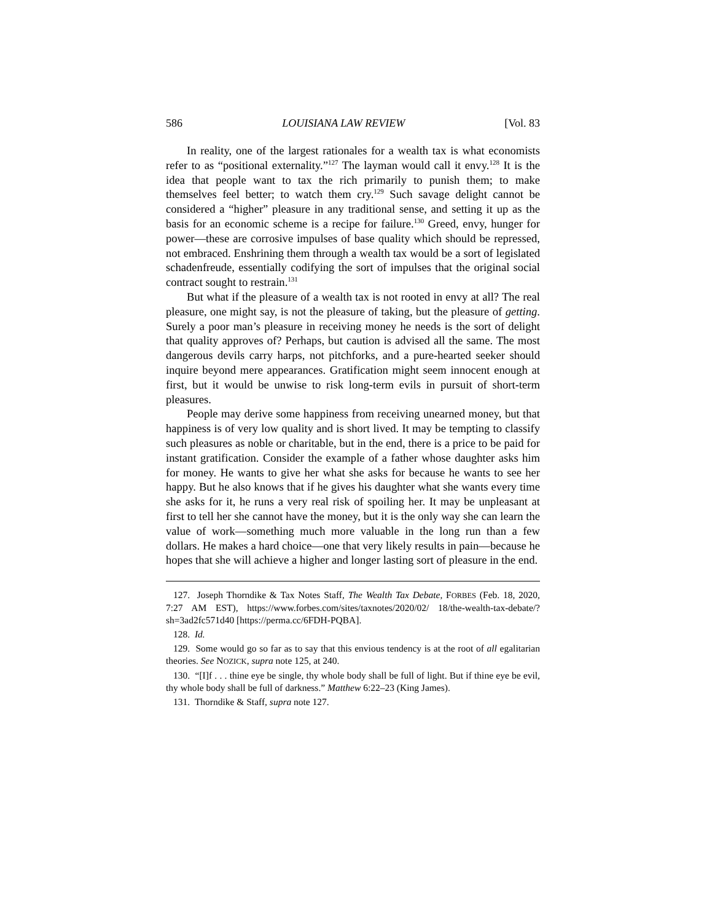586 LOUISIANA LAW REVIEW [Vol. 83
In reality, one of the largest rationales for a wealth tax is what economists refer to as “positional externality.”<sup>127</sup> The layman would call it envy.<sup>128</sup> It is the idea that people want to tax the rich primarily to punish them; to make themselves feel better; to watch them cry.<sup>129</sup> Such savage delight cannot be considered a “higher” pleasure in any traditional sense, and setting it up as the basis for an economic scheme is a recipe for failure.<sup>130</sup> Greed, envy, hunger for power—these are corrosive impulses of base quality which should be repressed, not embraced. Enshrining them through a wealth tax would be a sort of legislated schadenfreude, essentially codifying the sort of impulses that the original social contract sought to restrain.<sup>131</sup>
But what if the pleasure of a wealth tax is not rooted in envy at all? The real pleasure, one might say, is not the pleasure of taking, but the pleasure of getting. Surely a poor man’s pleasure in receiving money he needs is the sort of delight that quality approves of? Perhaps, but caution is advised all the same. The most dangerous devils carry harps, not pitchforks, and a pure-hearted seeker should inquire beyond mere appearances. Gratification might seem innocent enough at first, but it would be unwise to risk long-term evils in pursuit of short-term pleasures.
People may derive some happiness from receiving unearned money, but that happiness is of very low quality and is short lived. It may be tempting to classify such pleasures as noble or charitable, but in the end, there is a price to be paid for instant gratification. Consider the example of a father whose daughter asks him for money. He wants to give her what she asks for because he wants to see her happy. But he also knows that if he gives his daughter what she wants every time she asks for it, he runs a very real risk of spoiling her. It may be unpleasant at first to tell her she cannot have the money, but it is the only way she can learn the value of work—something much more valuable in the long run than a few dollars. He makes a hard choice—one that very likely results in pain—because he hopes that she will achieve a higher and longer lasting sort of pleasure in the end.
127. Joseph Thorndike & Tax Notes Staff, The Wealth Tax Debate, FORBES (Feb. 18, 2020, 7:27 AM EST), https://www.forbes.com/sites/taxnotes/2020/02/ 18/the-wealth-tax-debate/?sh=3ad2fc571d40 [https://perma.cc/6FDH-PQBA].
128. Id.
129. Some would go so far as to say that this envious tendency is at the root of all egalitarian theories. See NOZICK, supra note 125, at 240.
130. “[I]f . . . thine eye be single, thy whole body shall be full of light. But if thine eye be evil, thy whole body shall be full of darkness.” Matthew 6:22–23 (King James).
131. Thorndike & Staff, supra note 127.